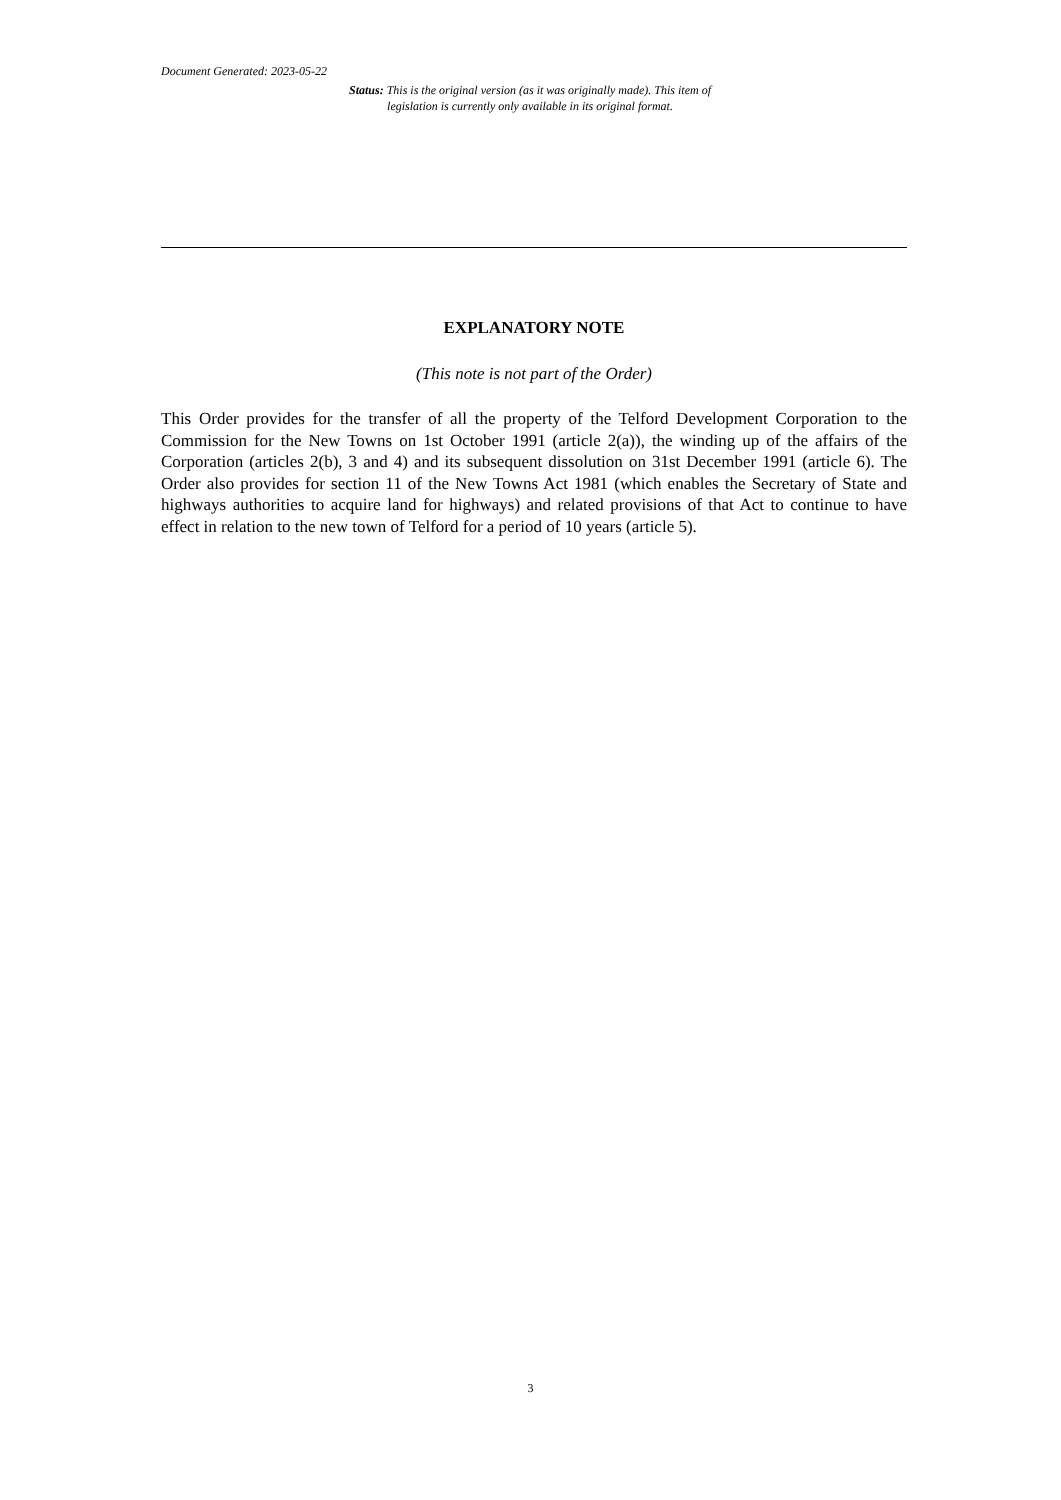Document Generated: 2023-05-22
Status: This is the original version (as it was originally made). This item of legislation is currently only available in its original format.
EXPLANATORY NOTE
(This note is not part of the Order)
This Order provides for the transfer of all the property of the Telford Development Corporation to the Commission for the New Towns on 1st October 1991 (article 2(a)), the winding up of the affairs of the Corporation (articles 2(b), 3 and 4) and its subsequent dissolution on 31st December 1991 (article 6). The Order also provides for section 11 of the New Towns Act 1981 (which enables the Secretary of State and highways authorities to acquire land for highways) and related provisions of that Act to continue to have effect in relation to the new town of Telford for a period of 10 years (article 5).
3